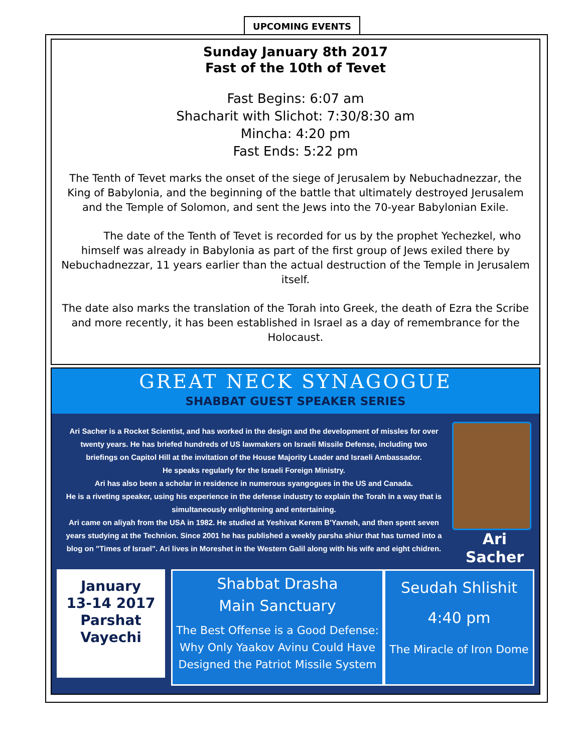UPCOMING EVENTS
Sunday January 8th 2017
Fast of the 10th of Tevet
Fast Begins: 6:07 am
Shacharit with Slichot: 7:30/8:30 am
Mincha: 4:20 pm
Fast Ends: 5:22 pm
The Tenth of Tevet marks the onset of the siege of Jerusalem by Nebuchadnezzar, the King of Babylonia, and the beginning of the battle that ultimately destroyed Jerusalem and the Temple of Solomon, and sent the Jews into the 70-year Babylonian Exile.
The date of the Tenth of Tevet is recorded for us by the prophet Yechezkel, who himself was already in Babylonia as part of the first group of Jews exiled there by Nebuchadnezzar, 11 years earlier than the actual destruction of the Temple in Jerusalem itself.
The date also marks the translation of the Torah into Greek, the death of Ezra the Scribe and more recently, it has been established in Israel as a day of remembrance for the Holocaust.
GREAT NECK SYNAGOGUE
SHABBAT GUEST SPEAKER SERIES
Ari Sacher is a Rocket Scientist, and has worked in the design and the development of missles for over twenty years. He has briefed hundreds of US lawmakers on Israeli Missile Defense, including two briefings on Capitol Hill at the invitation of the House Majority Leader and Israeli Ambassador.
He speaks regularly for the Israeli Foreign Ministry.
Ari has also been a scholar in residence in numerous syangogues in the US and Canada.
He is a riveting speaker, using his experience in the defense industry to explain the Torah in a way that is simultaneously enlightening and entertaining.
Ari came on aliyah from the USA in 1982. He studied at Yeshivat Kerem B'Yavneh, and then spent seven years studying at the Technion. Since 2001 he has published a weekly parsha shiur that has turned into a blog on "Times of Israel". Ari lives in Moreshet in the Western Galil along with his wife and eight chidren.
Ari
Sacher
January
13-14 2017
Parshat
Vayechi
Shabbat Drasha
Main Sanctuary
The Best Offense is a Good Defense:
Why Only Yaakov Avinu Could Have
Designed the Patriot Missile System
Seudah Shlishit
4:40 pm
The Miracle of Iron Dome